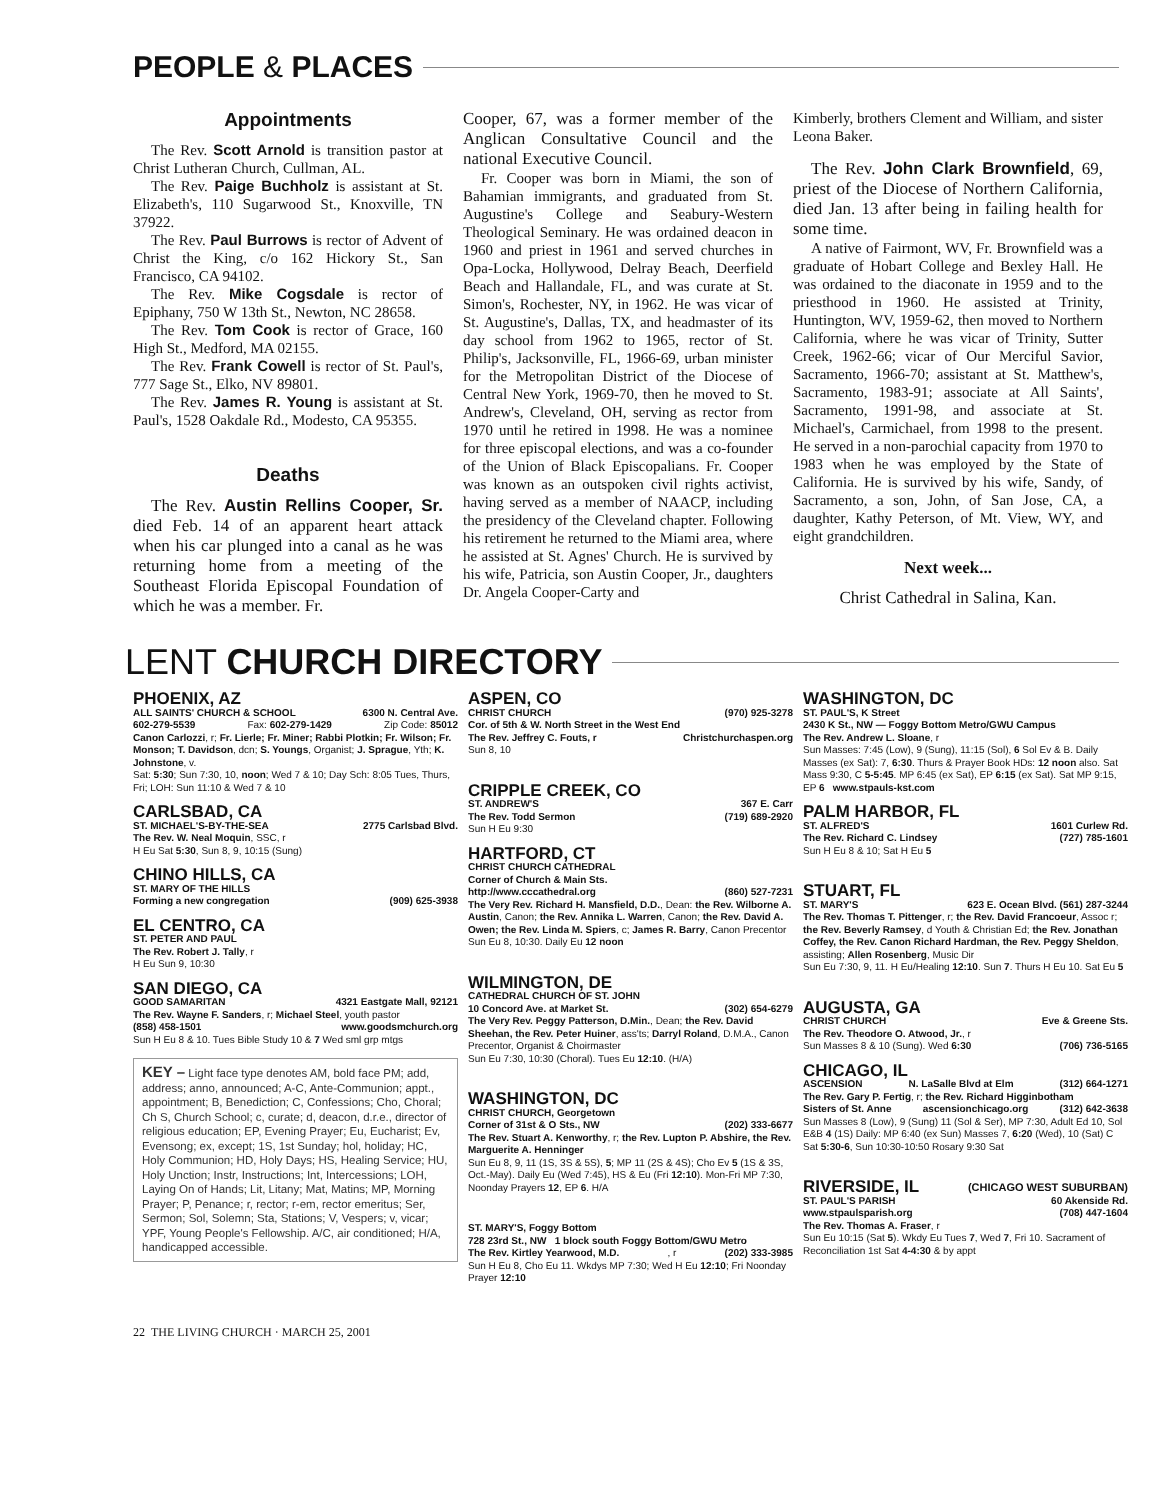PEOPLE & PLACES
Appointments
The Rev. Scott Arnold is transition pastor at Christ Lutheran Church, Cullman, AL.
The Rev. Paige Buchholz is assistant at St. Elizabeth's, 110 Sugarwood St., Knoxville, TN 37922.
The Rev. Paul Burrows is rector of Advent of Christ the King, c/o 162 Hickory St., San Francisco, CA 94102.
The Rev. Mike Cogsdale is rector of Epiphany, 750 W 13th St., Newton, NC 28658.
The Rev. Tom Cook is rector of Grace, 160 High St., Medford, MA 02155.
The Rev. Frank Cowell is rector of St. Paul's, 777 Sage St., Elko, NV 89801.
The Rev. James R. Young is assistant at St. Paul's, 1528 Oakdale Rd., Modesto, CA 95355.
Deaths
The Rev. Austin Rellins Cooper, Sr. died Feb. 14 of an apparent heart attack when his car plunged into a canal as he was returning home from a meeting of the Southeast Florida Episcopal Foundation of which he was a member. Fr.
Cooper, 67, was a former member of the Anglican Consultative Council and the national Executive Council.
Fr. Cooper was born in Miami, the son of Bahamian immigrants, and graduated from St. Augustine's College and Seabury-Western Theological Seminary. He was ordained deacon in 1960 and priest in 1961 and served churches in Opa-Locka, Hollywood, Delray Beach, Deerfield Beach and Hallandale, FL, and was curate at St. Simon's, Rochester, NY, in 1962. He was vicar of St. Augustine's, Dallas, TX, and headmaster of its day school from 1962 to 1965, rector of St. Philip's, Jacksonville, FL, 1966-69, urban minister for the Metropolitan District of the Diocese of Central New York, 1969-70, then he moved to St. Andrew's, Cleveland, OH, serving as rector from 1970 until he retired in 1998. He was a nominee for three episcopal elections, and was a co-founder of the Union of Black Episcopalians. Fr. Cooper was known as an outspoken civil rights activist, having served as a member of NAACP, including the presidency of the Cleveland chapter. Following his retirement he returned to the Miami area, where he assisted at St. Agnes' Church. He is survived by his wife, Patricia, son Austin Cooper, Jr., daughters Dr. Angela Cooper-Carty and
Kimberly, brothers Clement and William, and sister Leona Baker.
The Rev. John Clark Brownfield, 69, priest of the Diocese of Northern California, died Jan. 13 after being in failing health for some time.
A native of Fairmont, WV, Fr. Brownfield was a graduate of Hobart College and Bexley Hall. He was ordained to the diaconate in 1959 and to the priesthood in 1960. He assisted at Trinity, Huntington, WV, 1959-62, then moved to Northern California, where he was vicar of Trinity, Sutter Creek, 1962-66; vicar of Our Merciful Savior, Sacramento, 1966-70; assistant at St. Matthew's, Sacramento, 1983-91; associate at All Saints', Sacramento, 1991-98, and associate at St. Michael's, Carmichael, from 1998 to the present. He served in a non-parochial capacity from 1970 to 1983 when he was employed by the State of California. He is survived by his wife, Sandy, of Sacramento, a son, John, of San Jose, CA, a daughter, Kathy Peterson, of Mt. View, WY, and eight grandchildren.
Next week...
Christ Cathedral in Salina, Kan.
LENT CHURCH DIRECTORY
PHOENIX, AZ
ALL SAINTS' CHURCH & SCHOOL 6300 N. Central Ave.
602-279-5539 Fax: 602-279-1429 Zip Code: 85012
Canon Carlozzi, r; Fr. Lierle; Fr. Miner; Rabbi Plotkin; Fr. Wilson; Fr. Monson; T. Davidson, dcn; S. Youngs, Organist; J. Sprague, Yth; K. Johnstone, v.
Sat: 5:30; Sun 7:30, 10, noon; Wed 7 & 10; Day Sch: 8:05 Tues, Thurs, Fri; LOH: Sun 11:10 & Wed 7 & 10
CARLSBAD, CA
ST. MICHAEL'S-BY-THE-SEA 2775 Carlsbad Blvd.
The Rev. W. Neal Moquin, SSC, r
H Eu Sat 5:30, Sun 8, 9, 10:15 (Sung)
CHINO HILLS, CA
ST. MARY OF THE HILLS
Forming a new congregation (909) 625-3938
EL CENTRO, CA
ST. PETER AND PAUL
The Rev. Robert J. Tally, r
H Eu Sun 9, 10:30
SAN DIEGO, CA
GOOD SAMARITAN 4321 Eastgate Mall, 92121
The Rev. Wayne F. Sanders, r; Michael Steel, youth pastor
(858) 458-1501 www.goodsmchurch.org
Sun H Eu 8 & 10. Tues Bible Study 10 & 7 Wed sml grp mtgs
KEY – Light face type denotes AM, bold face PM; add, address; anno, announced; A-C, Ante-Communion; appt., appointment; B, Benediction; C, Confessions; Cho, Choral; Ch S, Church School; c, curate; d, deacon, d.r.e., director of religious education; EP, Evening Prayer; Eu, Eucharist; Ev, Evensong; ex, except; 1S, 1st Sunday; hol, holiday; HC, Holy Communion; HD, Holy Days; HS, Healing Service; HU, Holy Unction; Instr, Instructions; Int, Intercessions; LOH, Laying On of Hands; Lit, Litany; Mat, Matins; MP, Morning Prayer; P, Penance; r, rector; r-em, rector emeritus; Ser, Sermon; Sol, Solemn; Sta, Stations; V, Vespers; v, vicar; YPF, Young People's Fellowship. A/C, air conditioned; H/A, handicapped accessible.
ASPEN, CO
CHRIST CHURCH (970) 925-3278
Cor. of 5th & W. North Street in the West End
The Rev. Jeffrey C. Fouts, r Christchurchaspen.org
Sun 8, 10
CRIPPLE CREEK, CO
ST. ANDREW'S 367 E. Carr
The Rev. Todd Sermon (719) 689-2920
Sun H Eu 9:30
HARTFORD, CT
CHRIST CHURCH CATHEDRAL
Corner of Church & Main Sts.
http://www.cccathedral.org (860) 527-7231
The Very Rev. Richard H. Mansfield, D.D., Dean: the Rev. Wilborne A. Austin, Canon; the Rev. Annika L. Warren, Canon; the Rev. David A. Owen; the Rev. Linda M. Spiers, c; James R. Barry, Canon Precentor
Sun Eu 8, 10:30. Daily Eu 12 noon
WILMINGTON, DE
CATHEDRAL CHURCH OF ST. JOHN
10 Concord Ave. at Market St. (302) 654-6279
The Very Rev. Peggy Patterson, D.Min., Dean; the Rev. David Sheehan, the Rev. Peter Huiner, ass'ts; Darryl Roland, D.M.A., Canon Precentor, Organist & Choirmaster
Sun Eu 7:30, 10:30 (Choral). Tues Eu 12:10. (H/A)
WASHINGTON, DC
CHRIST CHURCH, Georgetown
Corner of 31st & O Sts., NW (202) 333-6677
The Rev. Stuart A. Kenworthy, r; the Rev. Lupton P. Abshire, the Rev. Marguerite A. Henninger
Sun Eu 8, 9, 11 (1S, 3S & 5S), 5; MP 11 (2S & 4S); Cho Ev 5 (1S & 3S, Oct.-May). Daily Eu (Wed 7:45), HS & Eu (Fri 12:10). Mon-Fri MP 7:30, Noonday Prayers 12, EP 6. H/A
ST. MARY'S, Foggy Bottom
728 23rd St., NW 1 block south Foggy Bottom/GWU Metro
The Rev. Kirtley Yearwood, M.D., r (202) 333-3985
Sun H Eu 8, Cho Eu 11. Wkdys MP 7:30; Wed H Eu 12:10; Fri Noonday Prayer 12:10
WASHINGTON, DC
ST. PAUL'S, K Street
2430 K St., NW — Foggy Bottom Metro/GWU Campus
The Rev. Andrew L. Sloane, r
Sun Masses: 7:45 (Low), 9 (Sung), 11:15 (Sol), 6 Sol Ev & B. Daily Masses (ex Sat): 7, 6:30. Thurs & Prayer Book HDs: 12 noon also. Sat Mass 9:30, C 5-5:45. MP 6:45 (ex Sat), EP 6:15 (ex Sat). Sat MP 9:15, EP 6 www.stpauls-kst.com
PALM HARBOR, FL
ST. ALFRED'S 1601 Curlew Rd.
The Rev. Richard C. Lindsey (727) 785-1601
Sun H Eu 8 & 10; Sat H Eu 5
STUART, FL
ST. MARY'S 623 E. Ocean Blvd. (561) 287-3244
The Rev. Thomas T. Pittenger, r; the Rev. David Francoeur, Assoc r; the Rev. Beverly Ramsey, d Youth & Christian Ed; the Rev. Jonathan Coffey, the Rev. Canon Richard Hardman, the Rev. Peggy Sheldon, assisting; Allen Rosenberg, Music Dir
Sun Eu 7:30, 9, 11. H Eu/Healing 12:10. Sun 7. Thurs H Eu 10. Sat Eu 5
AUGUSTA, GA
CHRIST CHURCH Eve & Greene Sts.
The Rev. Theodore O. Atwood, Jr., r
Sun Masses 8 & 10 (Sung). Wed 6:30 (706) 736-5165
CHICAGO, IL
ASCENSION N. LaSalle Blvd at Elm (312) 664-1271
The Rev. Gary P. Fertig, r; the Rev. Richard Higginbotham
Sisters of St. Anne ascensionchicago.org (312) 642-3638
Sun Masses 8 (Low), 9 (Sung) 11 (Sol & Ser), MP 7:30, Adult Ed 10, Sol E&B 4 (1S) Daily: MP 6:40 (ex Sun) Masses 7, 6:20 (Wed), 10 (Sat) C Sat 5:30-6, Sun 10:30-10:50 Rosary 9:30 Sat
RIVERSIDE, IL (CHICAGO WEST SUBURBAN)
ST. PAUL'S PARISH 60 Akenside Rd.
www.stpaulsparish.org (708) 447-1604
The Rev. Thomas A. Fraser, r
Sun Eu 10:15 (Sat 5). Wkdy Eu Tues 7, Wed 7, Fri 10. Sacrament of Reconciliation 1st Sat 4-4:30 & by appt
22 THE LIVING CHURCH · MARCH 25, 2001